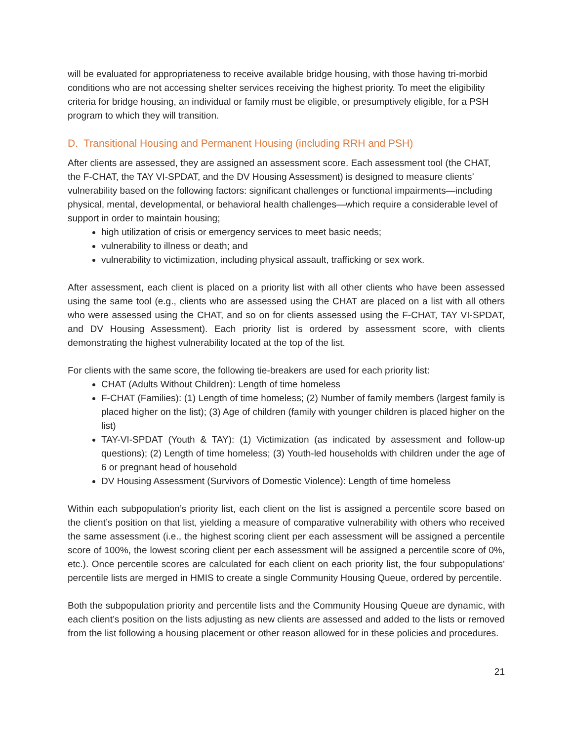will be evaluated for appropriateness to receive available bridge housing, with those having tri-morbid conditions who are not accessing shelter services receiving the highest priority. To meet the eligibility criteria for bridge housing, an individual or family must be eligible, or presumptively eligible, for a PSH program to which they will transition.
D. Transitional Housing and Permanent Housing (including RRH and PSH)
After clients are assessed, they are assigned an assessment score. Each assessment tool (the CHAT, the F-CHAT, the TAY VI-SPDAT, and the DV Housing Assessment) is designed to measure clients’ vulnerability based on the following factors: significant challenges or functional impairments—including physical, mental, developmental, or behavioral health challenges—which require a considerable level of support in order to maintain housing;
high utilization of crisis or emergency services to meet basic needs;
vulnerability to illness or death; and
vulnerability to victimization, including physical assault, trafficking or sex work.
After assessment, each client is placed on a priority list with all other clients who have been assessed using the same tool (e.g., clients who are assessed using the CHAT are placed on a list with all others who were assessed using the CHAT, and so on for clients assessed using the F-CHAT, TAY VI-SPDAT, and DV Housing Assessment). Each priority list is ordered by assessment score, with clients demonstrating the highest vulnerability located at the top of the list.
For clients with the same score, the following tie-breakers are used for each priority list:
CHAT (Adults Without Children): Length of time homeless
F-CHAT (Families): (1) Length of time homeless; (2) Number of family members (largest family is placed higher on the list); (3) Age of children (family with younger children is placed higher on the list)
TAY-VI-SPDAT (Youth & TAY): (1) Victimization (as indicated by assessment and follow-up questions); (2) Length of time homeless; (3) Youth-led households with children under the age of 6 or pregnant head of household
DV Housing Assessment (Survivors of Domestic Violence): Length of time homeless
Within each subpopulation’s priority list, each client on the list is assigned a percentile score based on the client’s position on that list, yielding a measure of comparative vulnerability with others who received the same assessment (i.e., the highest scoring client per each assessment will be assigned a percentile score of 100%, the lowest scoring client per each assessment will be assigned a percentile score of 0%, etc.). Once percentile scores are calculated for each client on each priority list, the four subpopulations’ percentile lists are merged in HMIS to create a single Community Housing Queue, ordered by percentile.
Both the subpopulation priority and percentile lists and the Community Housing Queue are dynamic, with each client’s position on the lists adjusting as new clients are assessed and added to the lists or removed from the list following a housing placement or other reason allowed for in these policies and procedures.
21